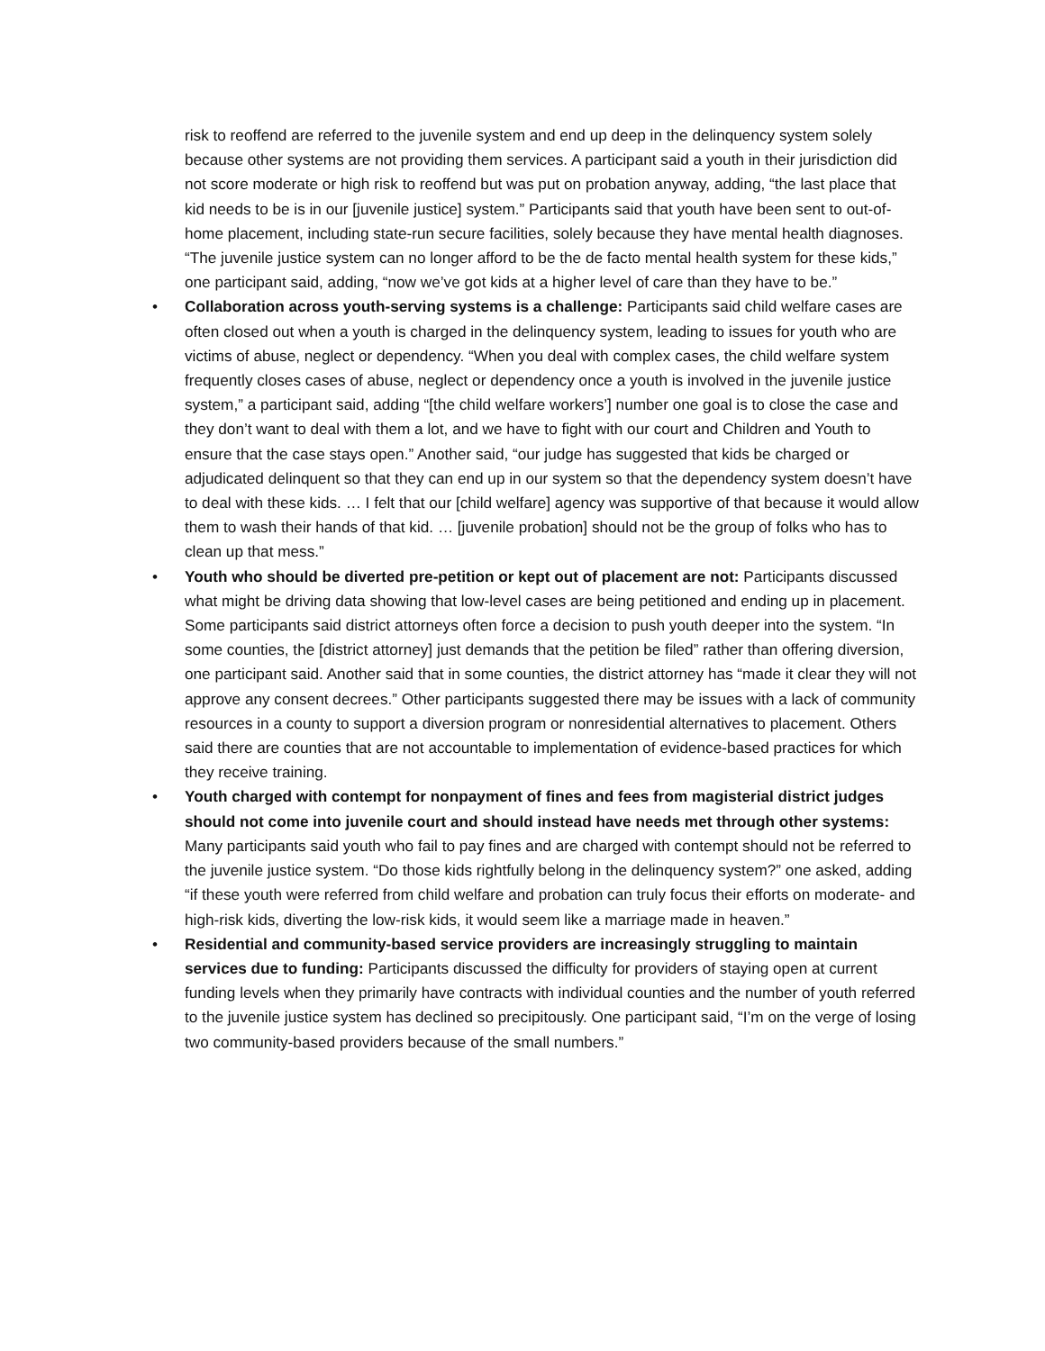risk to reoffend are referred to the juvenile system and end up deep in the delinquency system solely because other systems are not providing them services. A participant said a youth in their jurisdiction did not score moderate or high risk to reoffend but was put on probation anyway, adding, “the last place that kid needs to be is in our [juvenile justice] system.” Participants said that youth have been sent to out-of-home placement, including state-run secure facilities, solely because they have mental health diagnoses. “The juvenile justice system can no longer afford to be the de facto mental health system for these kids,” one participant said, adding, “now we’ve got kids at a higher level of care than they have to be.”
• Collaboration across youth-serving systems is a challenge: Participants said child welfare cases are often closed out when a youth is charged in the delinquency system, leading to issues for youth who are victims of abuse, neglect or dependency. “When you deal with complex cases, the child welfare system frequently closes cases of abuse, neglect or dependency once a youth is involved in the juvenile justice system,” a participant said, adding “[the child welfare workers’] number one goal is to close the case and they don’t want to deal with them a lot, and we have to fight with our court and Children and Youth to ensure that the case stays open.” Another said, “our judge has suggested that kids be charged or adjudicated delinquent so that they can end up in our system so that the dependency system doesn’t have to deal with these kids. … I felt that our [child welfare] agency was supportive of that because it would allow them to wash their hands of that kid. … [juvenile probation] should not be the group of folks who has to clean up that mess.”
• Youth who should be diverted pre-petition or kept out of placement are not: Participants discussed what might be driving data showing that low-level cases are being petitioned and ending up in placement. Some participants said district attorneys often force a decision to push youth deeper into the system. “In some counties, the [district attorney] just demands that the petition be filed” rather than offering diversion, one participant said. Another said that in some counties, the district attorney has “made it clear they will not approve any consent decrees.” Other participants suggested there may be issues with a lack of community resources in a county to support a diversion program or nonresidential alternatives to placement. Others said there are counties that are not accountable to implementation of evidence-based practices for which they receive training.
• Youth charged with contempt for nonpayment of fines and fees from magisterial district judges should not come into juvenile court and should instead have needs met through other systems: Many participants said youth who fail to pay fines and are charged with contempt should not be referred to the juvenile justice system. “Do those kids rightfully belong in the delinquency system?” one asked, adding “if these youth were referred from child welfare and probation can truly focus their efforts on moderate- and high-risk kids, diverting the low-risk kids, it would seem like a marriage made in heaven.”
• Residential and community-based service providers are increasingly struggling to maintain services due to funding: Participants discussed the difficulty for providers of staying open at current funding levels when they primarily have contracts with individual counties and the number of youth referred to the juvenile justice system has declined so precipitously. One participant said, “I’m on the verge of losing two community-based providers because of the small numbers.”